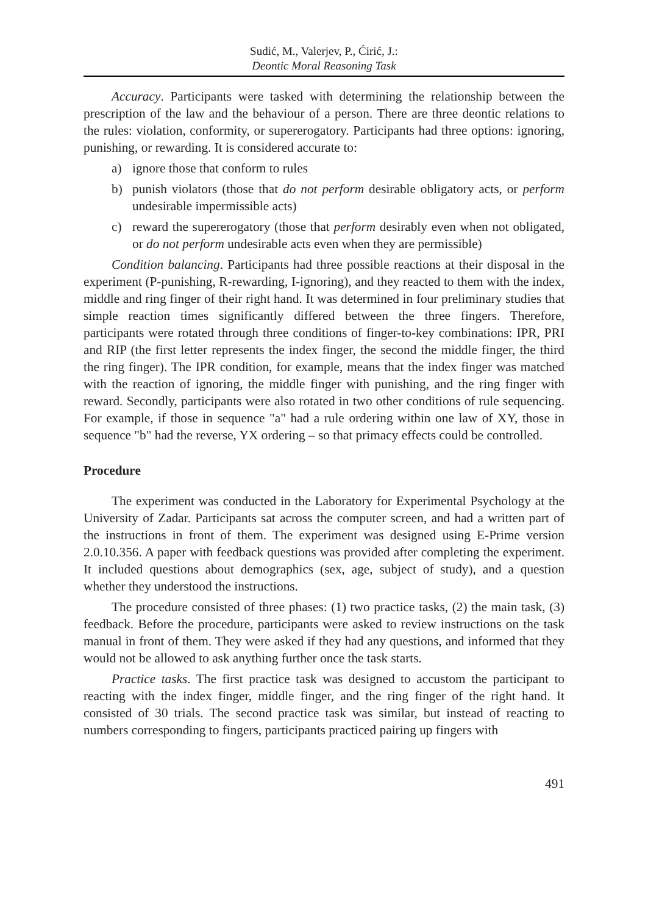Sudić, M., Valerjev, P., Ćirić, J.:
Deontic Moral Reasoning Task
Accuracy. Participants were tasked with determining the relationship between the prescription of the law and the behaviour of a person. There are three deontic relations to the rules: violation, conformity, or supererogatory. Participants had three options: ignoring, punishing, or rewarding. It is considered accurate to:
a) ignore those that conform to rules
b) punish violators (those that do not perform desirable obligatory acts, or perform undesirable impermissible acts)
c) reward the supererogatory (those that perform desirably even when not obligated, or do not perform undesirable acts even when they are permissible)
Condition balancing. Participants had three possible reactions at their disposal in the experiment (P-punishing, R-rewarding, I-ignoring), and they reacted to them with the index, middle and ring finger of their right hand. It was determined in four preliminary studies that simple reaction times significantly differed between the three fingers. Therefore, participants were rotated through three conditions of finger-to-key combinations: IPR, PRI and RIP (the first letter represents the index finger, the second the middle finger, the third the ring finger). The IPR condition, for example, means that the index finger was matched with the reaction of ignoring, the middle finger with punishing, and the ring finger with reward. Secondly, participants were also rotated in two other conditions of rule sequencing. For example, if those in sequence "a" had a rule ordering within one law of XY, those in sequence "b" had the reverse, YX ordering – so that primacy effects could be controlled.
Procedure
The experiment was conducted in the Laboratory for Experimental Psychology at the University of Zadar. Participants sat across the computer screen, and had a written part of the instructions in front of them. The experiment was designed using E-Prime version 2.0.10.356. A paper with feedback questions was provided after completing the experiment. It included questions about demographics (sex, age, subject of study), and a question whether they understood the instructions.
The procedure consisted of three phases: (1) two practice tasks, (2) the main task, (3) feedback. Before the procedure, participants were asked to review instructions on the task manual in front of them. They were asked if they had any questions, and informed that they would not be allowed to ask anything further once the task starts.
Practice tasks. The first practice task was designed to accustom the participant to reacting with the index finger, middle finger, and the ring finger of the right hand. It consisted of 30 trials. The second practice task was similar, but instead of reacting to numbers corresponding to fingers, participants practiced pairing up fingers with
491